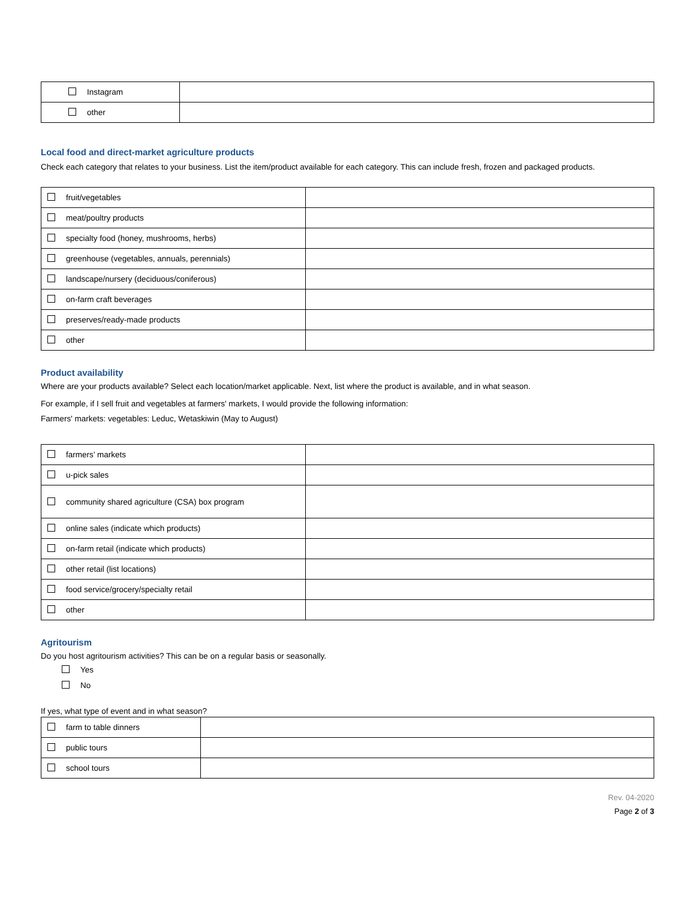| Instagram | |
| other | |
Local food and direct-market agriculture products
Check each category that relates to your business. List the item/product available for each category. This can include fresh, frozen and packaged products.
| fruit/vegetables | |
| meat/poultry products | |
| specialty food (honey, mushrooms, herbs) | |
| greenhouse (vegetables, annuals, perennials) | |
| landscape/nursery (deciduous/coniferous) | |
| on-farm craft beverages | |
| preserves/ready-made products | |
| other | |
Product availability
Where are your products available? Select each location/market applicable. Next, list where the product is available, and in what season.
For example, if I sell fruit and vegetables at farmers' markets, I would provide the following information:
Farmers' markets: vegetables: Leduc, Wetaskiwin (May to August)
| farmers’ markets | |
| u-pick sales | |
| community shared agriculture (CSA) box program | |
| online sales (indicate which products) | |
| on-farm retail (indicate which products) | |
| other retail (list locations) | |
| food service/grocery/specialty retail | |
| other | |
Agritourism
Do you host agritourism activities? This can be on a regular basis or seasonally.
Yes
No
If yes, what type of event and in what season?
| farm to table dinners | |
| public tours | |
| school tours | |
Rev. 04-2020
Page 2 of 3